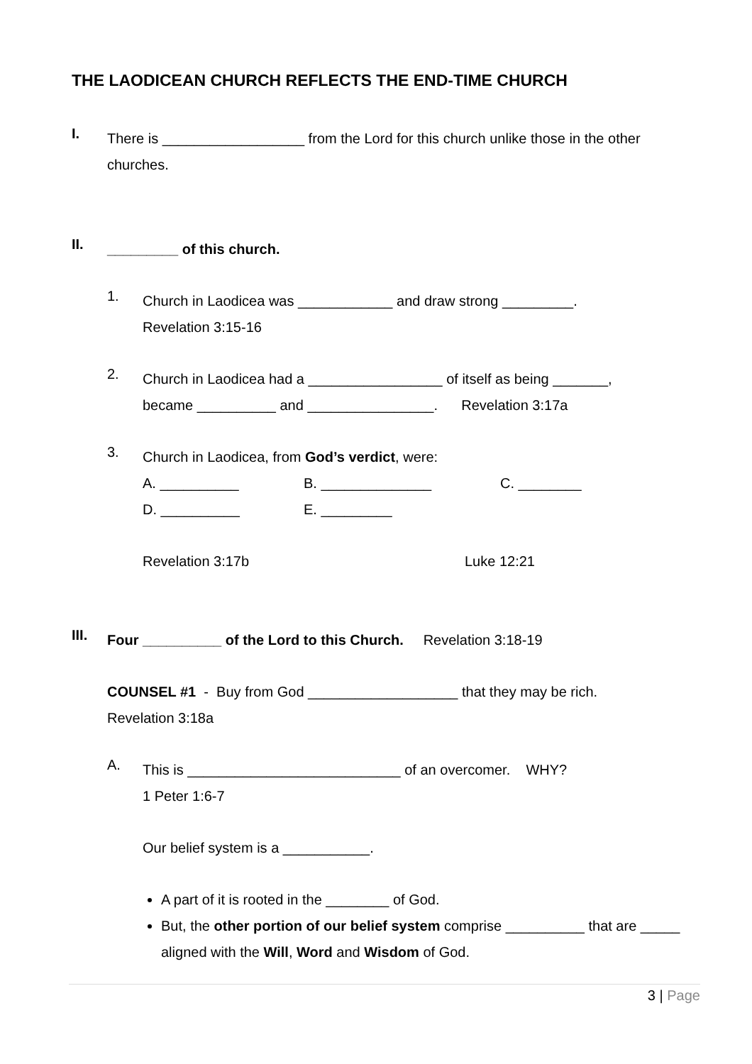THE LAODICEAN CHURCH REFLECTS THE END-TIME CHURCH
I.
There is __________________ from the Lord for this church unlike those in the other churches.
II.
_________ of this church.
1.
Church in Laodicea was ____________ and draw strong _________.
Revelation 3:15-16
2.
Church in Laodicea had a _________________ of itself as being _______,
became __________ and ________________. Revelation 3:17a
3.
Church in Laodicea, from God’s verdict, were:
A. __________
B. ______________
C. ________
D. __________
E. _________
Revelation 3:17b
Luke 12:21
III.
Four __________ of the Lord to this Church. Revelation 3:18-19
COUNSEL #1 - Buy from God ___________________ that they may be rich.
Revelation 3:18a
A.
This is ___________________________ of an overcomer. WHY?
1 Peter 1:6-7
Our belief system is a ___________.
A part of it is rooted in the ________ of God.
But, the other portion of our belief system comprise __________ that are _____ aligned with the Will, Word and Wisdom of God.
3 | Page